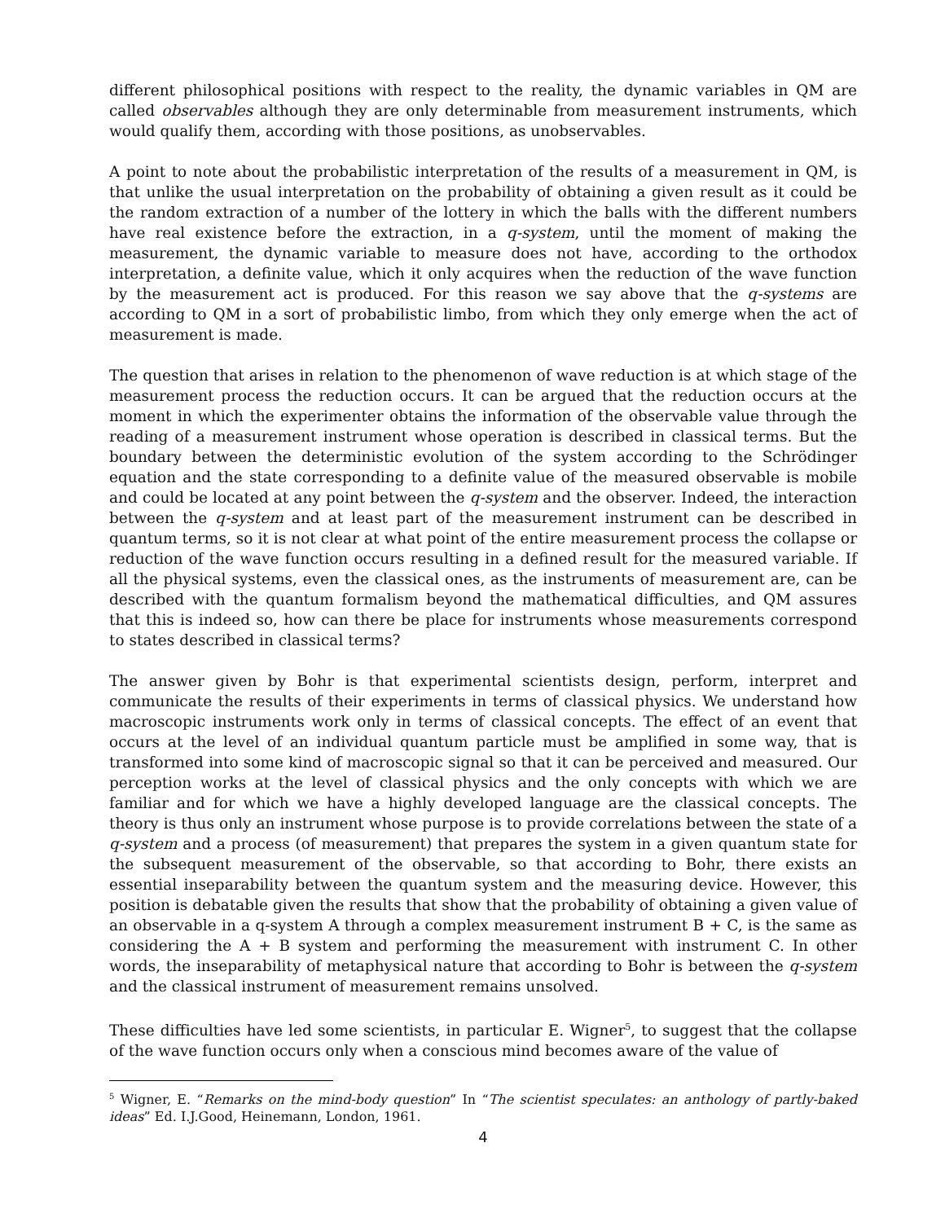different philosophical positions with respect to the reality, the dynamic variables in QM are called observables although they are only determinable from measurement instruments, which would qualify them, according with those positions, as unobservables.
A point to note about the probabilistic interpretation of the results of a measurement in QM, is that unlike the usual interpretation on the probability of obtaining a given result as it could be the random extraction of a number of the lottery in which the balls with the different numbers have real existence before the extraction, in a q-system, until the moment of making the measurement, the dynamic variable to measure does not have, according to the orthodox interpretation, a definite value, which it only acquires when the reduction of the wave function by the measurement act is produced. For this reason we say above that the q-systems are according to QM in a sort of probabilistic limbo, from which they only emerge when the act of measurement is made.
The question that arises in relation to the phenomenon of wave reduction is at which stage of the measurement process the reduction occurs. It can be argued that the reduction occurs at the moment in which the experimenter obtains the information of the observable value through the reading of a measurement instrument whose operation is described in classical terms. But the boundary between the deterministic evolution of the system according to the Schrödinger equation and the state corresponding to a definite value of the measured observable is mobile and could be located at any point between the q-system and the observer. Indeed, the interaction between the q-system and at least part of the measurement instrument can be described in quantum terms, so it is not clear at what point of the entire measurement process the collapse or reduction of the wave function occurs resulting in a defined result for the measured variable. If all the physical systems, even the classical ones, as the instruments of measurement are, can be described with the quantum formalism beyond the mathematical difficulties, and QM assures that this is indeed so, how can there be place for instruments whose measurements correspond to states described in classical terms?
The answer given by Bohr is that experimental scientists design, perform, interpret and communicate the results of their experiments in terms of classical physics. We understand how macroscopic instruments work only in terms of classical concepts. The effect of an event that occurs at the level of an individual quantum particle must be amplified in some way, that is transformed into some kind of macroscopic signal so that it can be perceived and measured. Our perception works at the level of classical physics and the only concepts with which we are familiar and for which we have a highly developed language are the classical concepts. The theory is thus only an instrument whose purpose is to provide correlations between the state of a q-system and a process (of measurement) that prepares the system in a given quantum state for the subsequent measurement of the observable, so that according to Bohr, there exists an essential inseparability between the quantum system and the measuring device. However, this position is debatable given the results that show that the probability of obtaining a given value of an observable in a q-system A through a complex measurement instrument B + C, is the same as considering the A + B system and performing the measurement with instrument C. In other words, the inseparability of metaphysical nature that according to Bohr is between the q-system and the classical instrument of measurement remains unsolved.
These difficulties have led some scientists, in particular E. Wigner<sup>5</sup>, to suggest that the collapse of the wave function occurs only when a conscious mind becomes aware of the value of
<sup>5</sup> Wigner, E. “Remarks on the mind-body question” In “The scientist speculates: an anthology of partly-baked ideas” Ed. I.J.Good, Heinemann, London, 1961.
4